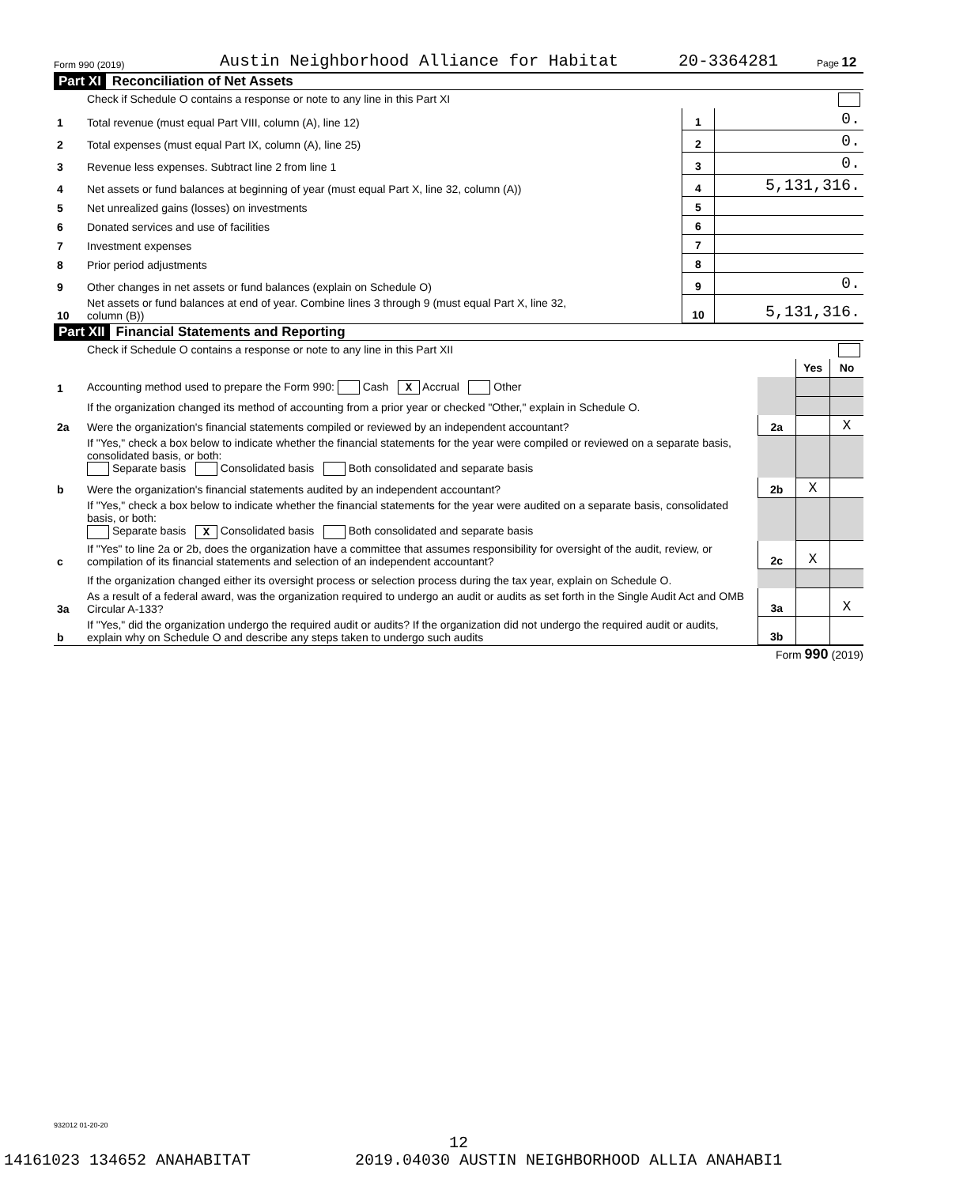Form 990 (2019) Austin Neighborhood Alliance for Habitat 20-3364281 Page 12
Part XI Reconciliation of Net Assets
| | Check if Schedule O contains a response or note to any line in this Part XI | | |
| 1 | Total revenue (must equal Part VIII, column (A), line 12) | 1 | 0. |
| 2 | Total expenses (must equal Part IX, column (A), line 25) | 2 | 0. |
| 3 | Revenue less expenses. Subtract line 2 from line 1 | 3 | 0. |
| 4 | Net assets or fund balances at beginning of year (must equal Part X, line 32, column (A)) | 4 | 5,131,316. |
| 5 | Net unrealized gains (losses) on investments | 5 | |
| 6 | Donated services and use of facilities | 6 | |
| 7 | Investment expenses | 7 | |
| 8 | Prior period adjustments | 8 | |
| 9 | Other changes in net assets or fund balances (explain on Schedule O) | 9 | 0. |
| 10 | Net assets or fund balances at end of year. Combine lines 3 through 9 (must equal Part X, line 32, column (B)) | 10 | 5,131,316. |
Part XII Financial Statements and Reporting
| | Check if Schedule O contains a response or note to any line in this Part XII | | | |
| | | | Yes | No |
| 1 | Accounting method used to prepare the Form 990: Cash X Accrual Other | | | |
| | If the organization changed its method of accounting from a prior year or checked "Other," explain in Schedule O. | | | |
| 2a | Were the organization's financial statements compiled or reviewed by an independent accountant? | 2a | | X |
| | If "Yes," check a box below to indicate whether the financial statements for the year were compiled or reviewed on a separate basis, consolidated basis, or both: Separate basis Consolidated basis Both consolidated and separate basis | | | |
| b | Were the organization's financial statements audited by an independent accountant? | 2b | X | |
| | If "Yes," check a box below to indicate whether the financial statements for the year were audited on a separate basis, consolidated basis, or both: Separate basis X Consolidated basis Both consolidated and separate basis | | | |
| c | If "Yes" to line 2a or 2b, does the organization have a committee that assumes responsibility for oversight of the audit, review, or compilation of its financial statements and selection of an independent accountant? | 2c | X | |
| | If the organization changed either its oversight process or selection process during the tax year, explain on Schedule O. | | | |
| 3a | As a result of a federal award, was the organization required to undergo an audit or audits as set forth in the Single Audit Act and OMB Circular A-133? | 3a | | X |
| b | If "Yes," did the organization undergo the required audit or audits? If the organization did not undergo the required audit or audits, explain why on Schedule O and describe any steps taken to undergo such audits | 3b | | |
Form 990 (2019)
932012 01-20-20
12
14161023 134652 ANAHABITAT 2019.04030 AUSTIN NEIGHBORHOOD ALLIA ANAHABI1